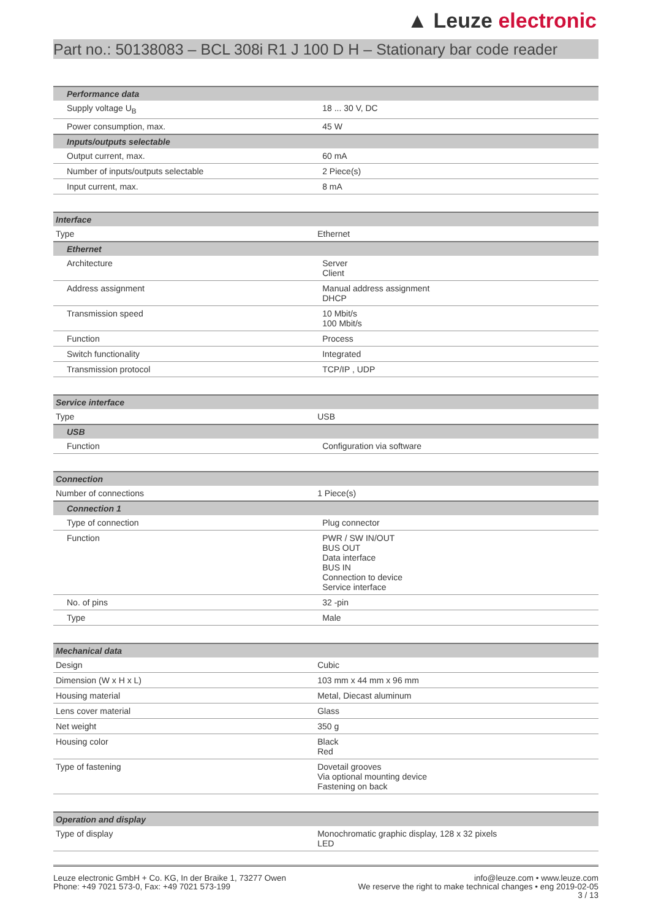▲ Leuze electronic
Part no.: 50138083 – BCL 308i R1 J 100 D H – Stationary bar code reader
| Performance data | |
| Supply voltage U<sub>B</sub> | 18 ... 30 V, DC |
| Power consumption, max. | 45 W |
| Inputs/outputs selectable | |
| Output current, max. | 60 mA |
| Number of inputs/outputs selectable | 2 Piece(s) |
| Input current, max. | 8 mA |
| Interface | |
| Type | Ethernet |
| Ethernet | |
| Architecture | Server Client |
| Address assignment | Manual address assignment DHCP |
| Transmission speed | 10 Mbit/s 100 Mbit/s |
| Function | Process |
| Switch functionality | Integrated |
| Transmission protocol | TCP/IP , UDP |
| Service interface | |
| Type | USB |
| USB | |
| Function | Configuration via software |
| Connection | |
| Number of connections | 1 Piece(s) |
| Connection 1 | |
| Type of connection | Plug connector |
| Function | PWR / SW IN/OUT BUS OUT Data interface BUS IN Connection to device Service interface |
| No. of pins | 32 -pin |
| Type | Male |
| Mechanical data | |
| Design | Cubic |
| Dimension (W x H x L) | 103 mm x 44 mm x 96 mm |
| Housing material | Metal, Diecast aluminum |
| Lens cover material | Glass |
| Net weight | 350 g |
| Housing color | Black Red |
| Type of fastening | Dovetail grooves Via optional mounting device Fastening on back |
| Operation and display | |
| Type of display | Monochromatic graphic display, 128 x 32 pixels LED |
Leuze electronic GmbH + Co. KG, In der Braike 1, 73277 Owen
Phone: +49 7021 573-0, Fax: +49 7021 573-199
info@leuze.com • www.leuze.com
We reserve the right to make technical changes • eng 2019-02-05
3 / 13